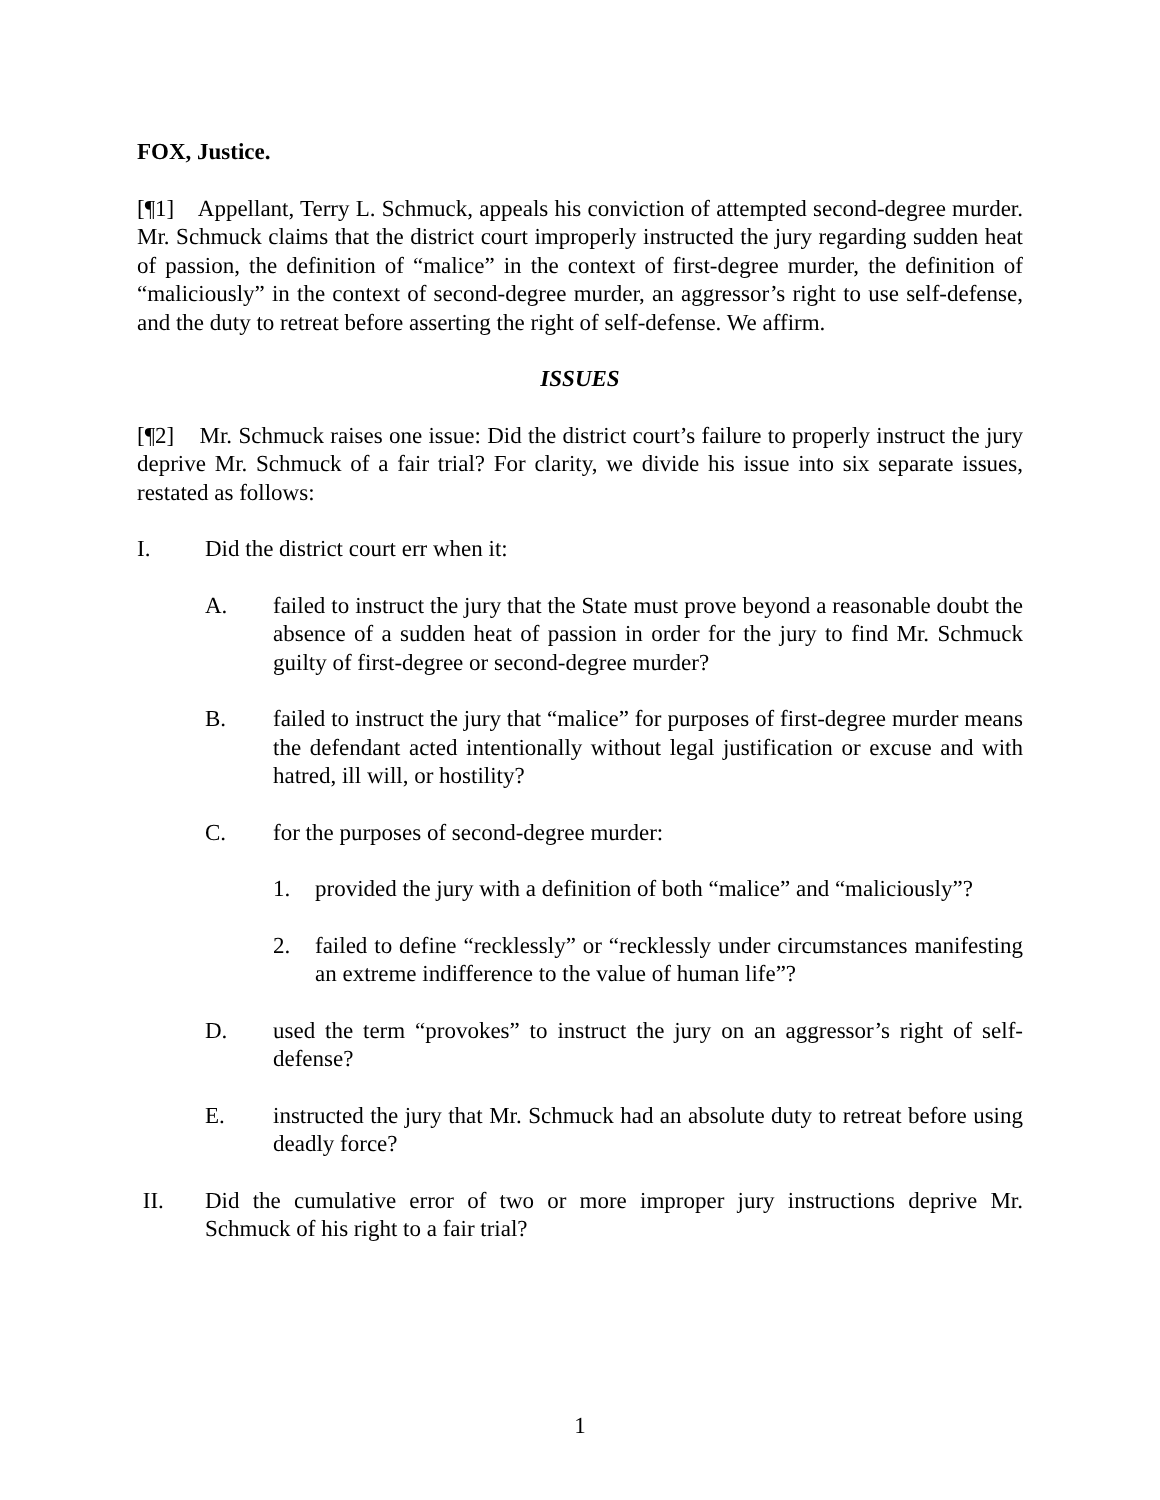FOX, Justice.
[¶1] Appellant, Terry L. Schmuck, appeals his conviction of attempted second-degree murder. Mr. Schmuck claims that the district court improperly instructed the jury regarding sudden heat of passion, the definition of “malice” in the context of first-degree murder, the definition of “maliciously” in the context of second-degree murder, an aggressor’s right to use self-defense, and the duty to retreat before asserting the right of self-defense. We affirm.
ISSUES
[¶2] Mr. Schmuck raises one issue: Did the district court’s failure to properly instruct the jury deprive Mr. Schmuck of a fair trial? For clarity, we divide his issue into six separate issues, restated as follows:
I. Did the district court err when it:
A. failed to instruct the jury that the State must prove beyond a reasonable doubt the absence of a sudden heat of passion in order for the jury to find Mr. Schmuck guilty of first-degree or second-degree murder?
B. failed to instruct the jury that “malice” for purposes of first-degree murder means the defendant acted intentionally without legal justification or excuse and with hatred, ill will, or hostility?
C. for the purposes of second-degree murder:
1. provided the jury with a definition of both “malice” and “maliciously”?
2. failed to define “recklessly” or “recklessly under circumstances manifesting an extreme indifference to the value of human life”?
D. used the term “provokes” to instruct the jury on an aggressor’s right of self-defense?
E. instructed the jury that Mr. Schmuck had an absolute duty to retreat before using deadly force?
II. Did the cumulative error of two or more improper jury instructions deprive Mr. Schmuck of his right to a fair trial?
1